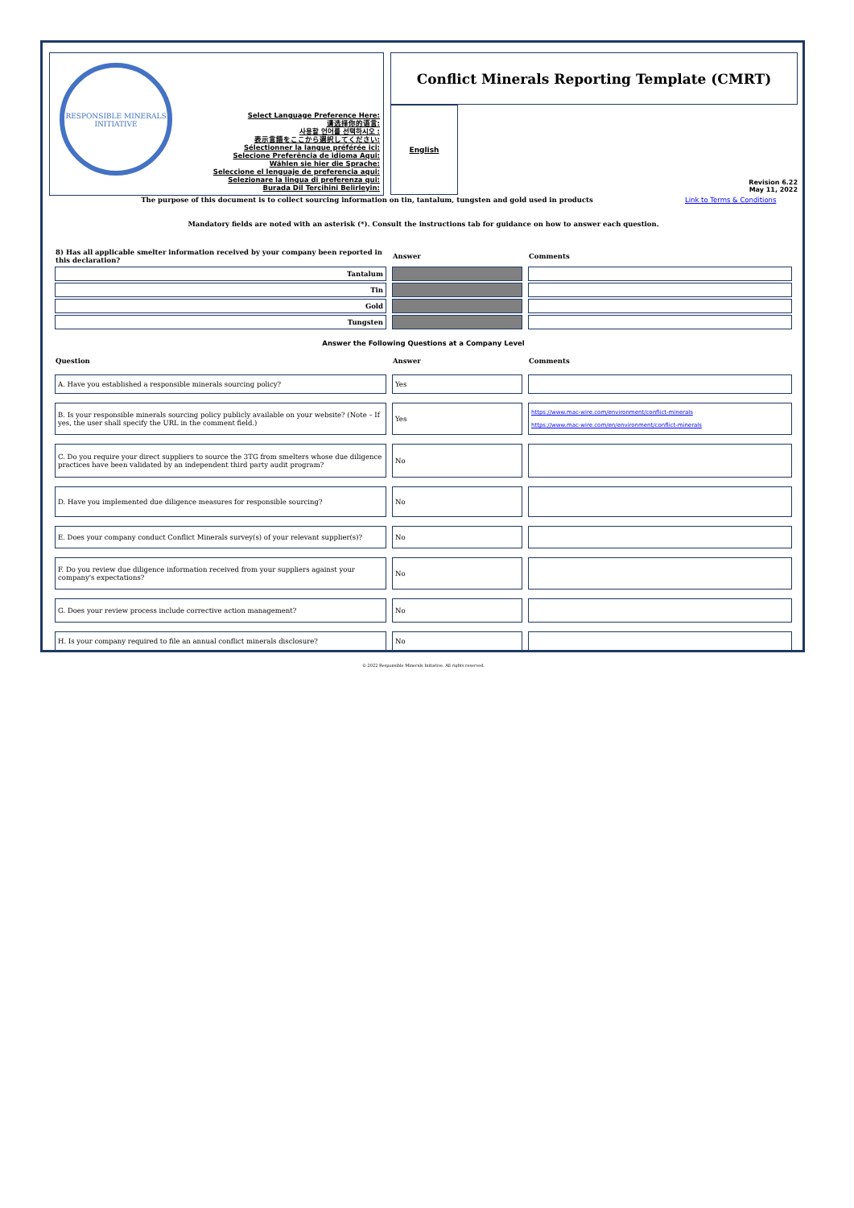RESPONSIBLE MINERALS INITIATIVE
Select Language Preference Here:
请选择你的语言:
사용할 언어를 선택하시오 :
表示言語をここから選択してください:
Sélectionner la langue préférée ici:
Selecione Preferência de idioma Aqui:
Wählen sie hier die Sprache:
Seleccione el lenguaje de preferencia aqui:
Selezionare la lingua di preferenza qui:
Burada Dil Tercihini Belirleyin:
Conflict Minerals Reporting Template (CMRT)
English
Revision 6.22
May 11, 2022
The purpose of this document is to collect sourcing information on tin, tantalum, tungsten and gold used in products
Link to Terms & Conditions
Mandatory fields are noted with an asterisk (*). Consult the instructions tab for guidance on how to answer each question.
| 8) Has all applicable smelter information received by your company been reported in this declaration? | Answer | Comments |
| --- | --- | --- |
| Tantalum | | |
| Tin | | |
| Gold | | |
| Tungsten | | |
Answer the Following Questions at a Company Level
| Question | Answer | Comments |
| --- | --- | --- |
| A. Have you established a responsible minerals sourcing policy? | Yes | |
| B. Is your responsible minerals sourcing policy publicly available on your website? (Note – If yes, the user shall specify the URL in the comment field.) | Yes | https://www.mac-wire.com/environment/conflict-minerals https://www.mac-wire.com/en/environment/conflict-minerals |
| C. Do you require your direct suppliers to source the 3TG from smelters whose due diligence practices have been validated by an independent third party audit program? | No | |
| D. Have you implemented due diligence measures for responsible sourcing? | No | |
| E. Does your company conduct Conflict Minerals survey(s) of your relevant supplier(s)? | No | |
| F. Do you review due diligence information received from your suppliers against your company's expectations? | No | |
| G. Does your review process include corrective action management? | No | |
| H. Is your company required to file an annual conflict minerals disclosure? | No | |
© 2022 Responsible Minerals Initiative. All rights reserved.